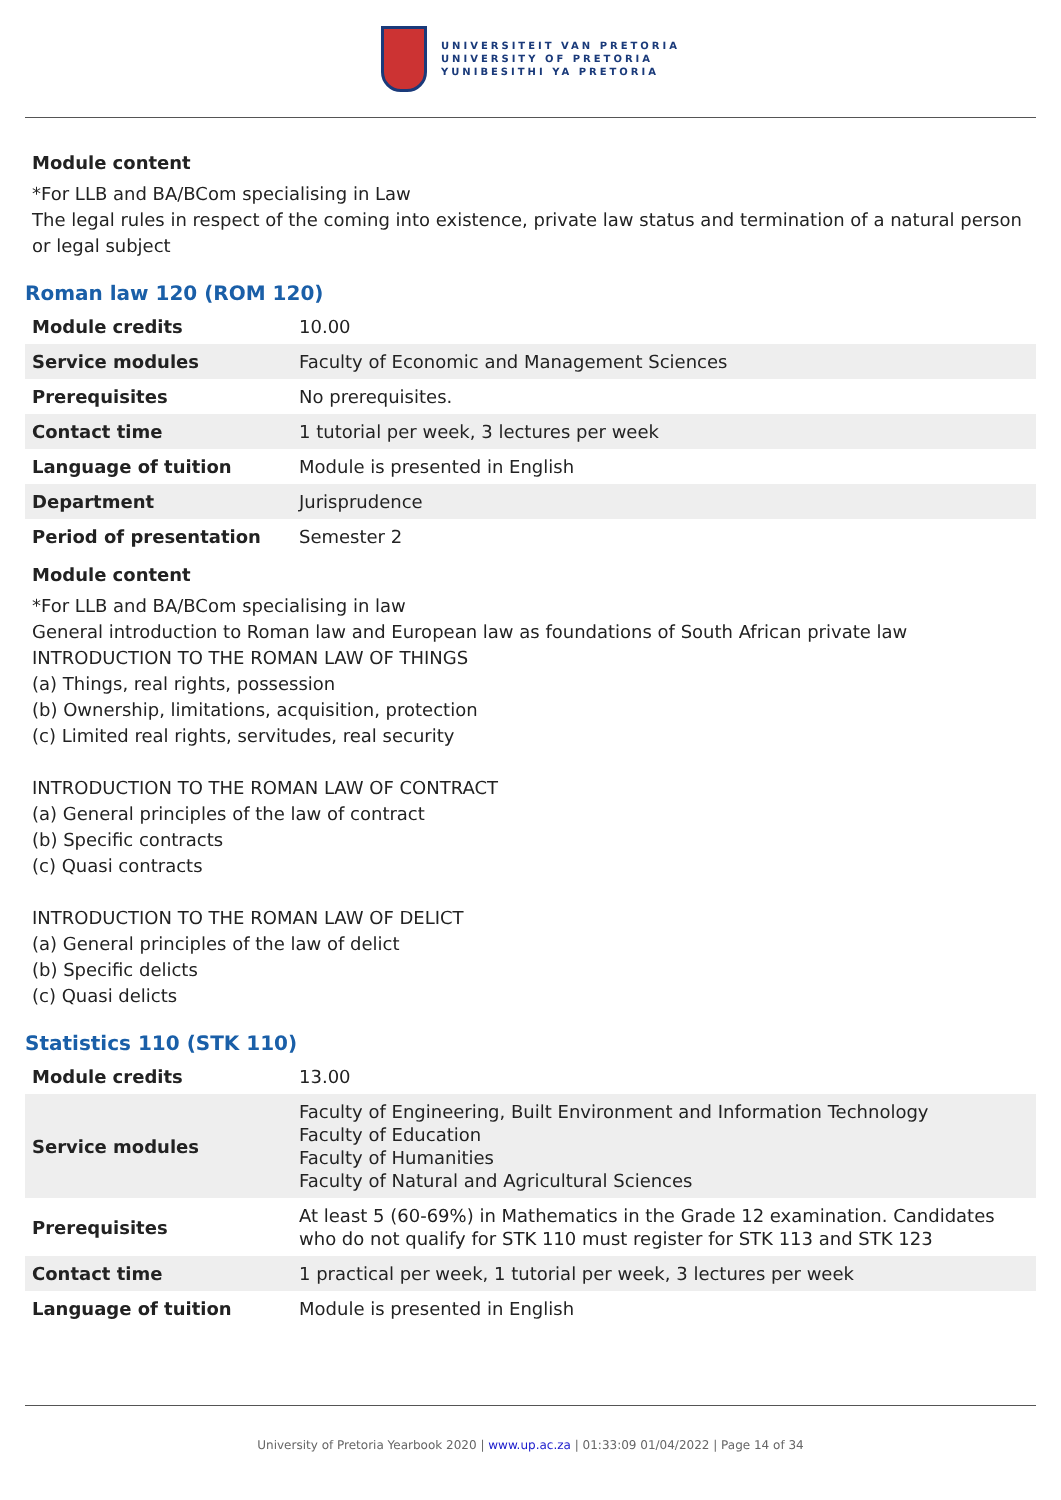UNIVERSITEIT VAN PRETORIA
UNIVERSITY OF PRETORIA
YUNIBESITHI YA PRETORIA
Module content
*For LLB and BA/BCom specialising in Law
The legal rules in respect of the coming into existence, private law status and termination of a natural person or legal subject
Roman law 120 (ROM 120)
| Module credits | 10.00 |
| Service modules | Faculty of Economic and Management Sciences |
| Prerequisites | No prerequisites. |
| Contact time | 1 tutorial per week, 3 lectures per week |
| Language of tuition | Module is presented in English |
| Department | Jurisprudence |
| Period of presentation | Semester 2 |
Module content
*For LLB and BA/BCom specialising in law
General introduction to Roman law and European law as foundations of South African private law
INTRODUCTION TO THE ROMAN LAW OF THINGS
(a) Things, real rights, possession
(b) Ownership, limitations, acquisition, protection
(c) Limited real rights, servitudes, real security
INTRODUCTION TO THE ROMAN LAW OF CONTRACT
(a) General principles of the law of contract
(b) Specific contracts
(c) Quasi contracts
INTRODUCTION TO THE ROMAN LAW OF DELICT
(a) General principles of the law of delict
(b) Specific delicts
(c) Quasi delicts
Statistics 110 (STK 110)
| Module credits | 13.00 |
| Service modules | Faculty of Engineering, Built Environment and Information Technology Faculty of Education Faculty of Humanities Faculty of Natural and Agricultural Sciences |
| Prerequisites | At least 5 (60-69%) in Mathematics in the Grade 12 examination. Candidates who do not qualify for STK 110 must register for STK 113 and STK 123 |
| Contact time | 1 practical per week, 1 tutorial per week, 3 lectures per week |
| Language of tuition | Module is presented in English |
University of Pretoria Yearbook 2020 | www.up.ac.za | 01:33:09 01/04/2022 | Page 14 of 34